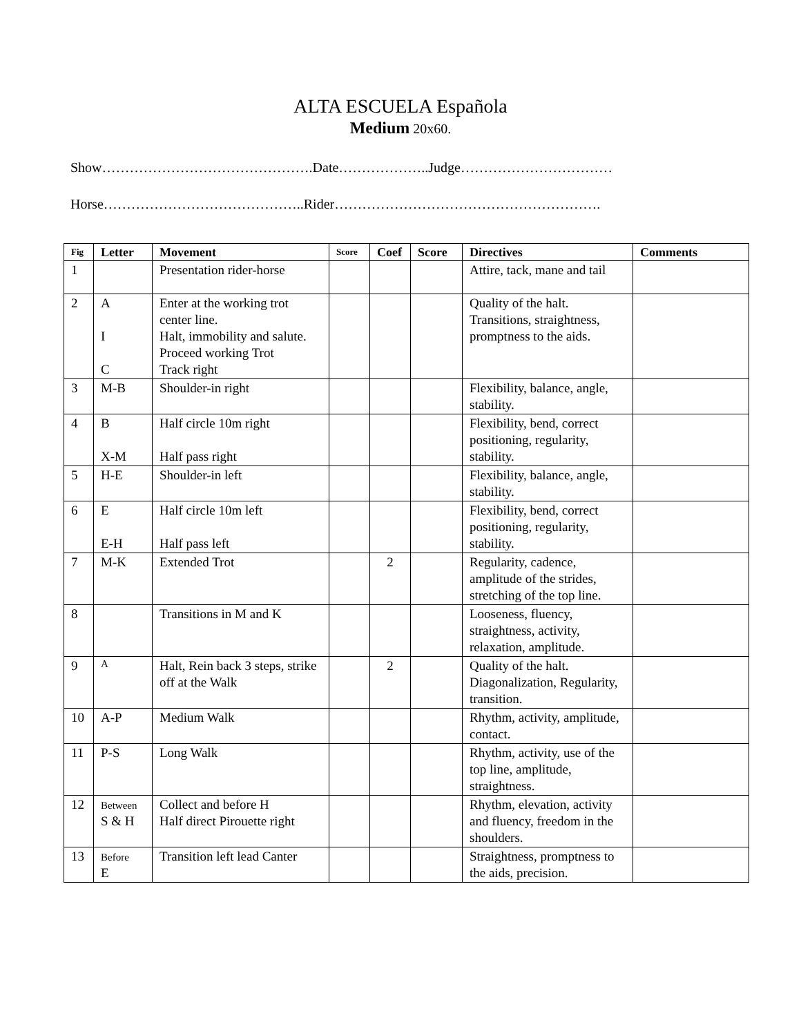ALTA ESCUELA Española
Medium 20x60.
Show……………………………………….Date………………..Judge……………………………
Horse……………………………………..Rider………………………………………………….
| Fig | Letter | Movement | Score | Coef | Score | Directives | Comments |
| --- | --- | --- | --- | --- | --- | --- | --- |
| 1 | | Presentation rider-horse | | | | Attire, tack, mane and tail | |
| 2 | A I C | Enter at the working trot center line. Halt, immobility and salute. Proceed working Trot Track right | | | | Quality of the halt. Transitions, straightness, promptness to the aids. | |
| 3 | M-B | Shoulder-in right | | | | Flexibility, balance, angle, stability. | |
| 4 | B X-M | Half circle 10m right Half pass right | | | | Flexibility, bend, correct positioning, regularity, stability. | |
| 5 | H-E | Shoulder-in left | | | | Flexibility, balance, angle, stability. | |
| 6 | E E-H | Half circle 10m left Half pass left | | | | Flexibility, bend, correct positioning, regularity, stability. | |
| 7 | M-K | Extended Trot | | 2 | | Regularity, cadence, amplitude of the strides, stretching of the top line. | |
| 8 | | Transitions in M and K | | | | Looseness, fluency, straightness, activity, relaxation, amplitude. | |
| 9 | A | Halt, Rein back 3 steps, strike off at the Walk | | 2 | | Quality of the halt. Diagonalization, Regularity, transition. | |
| 10 | A-P | Medium Walk | | | | Rhythm, activity, amplitude, contact. | |
| 11 | P-S | Long Walk | | | | Rhythm, activity, use of the top line, amplitude, straightness. | |
| 12 | Between S & H | Collect and before H Half direct Pirouette right | | | | Rhythm, elevation, activity and fluency, freedom in the shoulders. | |
| 13 | Before E | Transition left lead Canter | | | | Straightness, promptness to the aids, precision. | |